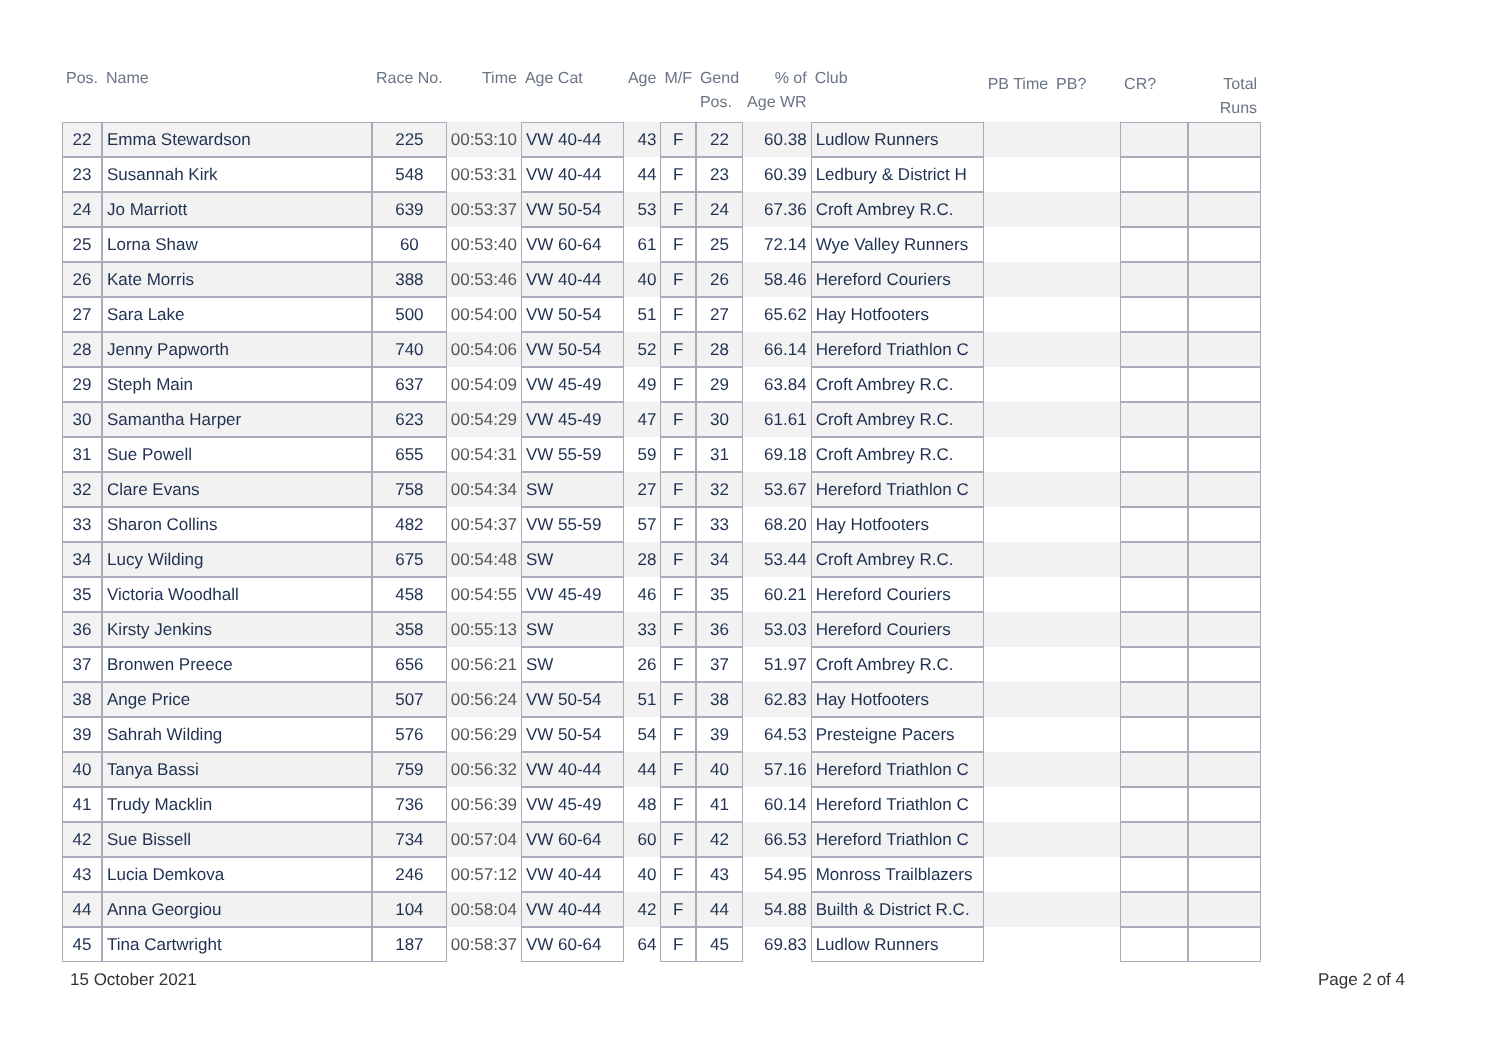| Pos. | Name | Race No. | Time | Age Cat | Age | M/F | Gend Pos. | % of Age WR | Club | PB Time | PB? | CR? | Total Runs |
| --- | --- | --- | --- | --- | --- | --- | --- | --- | --- | --- | --- | --- | --- |
| 22 | Emma Stewardson | 225 | 00:53:10 | VW 40-44 | 43 | F | 22 | 60.38 | Ludlow Runners | | | | |
| 23 | Susannah Kirk | 548 | 00:53:31 | VW 40-44 | 44 | F | 23 | 60.39 | Ledbury & District H | | | | |
| 24 | Jo Marriott | 639 | 00:53:37 | VW 50-54 | 53 | F | 24 | 67.36 | Croft Ambrey R.C. | | | | |
| 25 | Lorna Shaw | 60 | 00:53:40 | VW 60-64 | 61 | F | 25 | 72.14 | Wye Valley Runners | | | | |
| 26 | Kate Morris | 388 | 00:53:46 | VW 40-44 | 40 | F | 26 | 58.46 | Hereford Couriers | | | | |
| 27 | Sara Lake | 500 | 00:54:00 | VW 50-54 | 51 | F | 27 | 65.62 | Hay Hotfooters | | | | |
| 28 | Jenny Papworth | 740 | 00:54:06 | VW 50-54 | 52 | F | 28 | 66.14 | Hereford Triathlon C | | | | |
| 29 | Steph Main | 637 | 00:54:09 | VW 45-49 | 49 | F | 29 | 63.84 | Croft Ambrey R.C. | | | | |
| 30 | Samantha Harper | 623 | 00:54:29 | VW 45-49 | 47 | F | 30 | 61.61 | Croft Ambrey R.C. | | | | |
| 31 | Sue Powell | 655 | 00:54:31 | VW 55-59 | 59 | F | 31 | 69.18 | Croft Ambrey R.C. | | | | |
| 32 | Clare Evans | 758 | 00:54:34 | SW | 27 | F | 32 | 53.67 | Hereford Triathlon C | | | | |
| 33 | Sharon Collins | 482 | 00:54:37 | VW 55-59 | 57 | F | 33 | 68.20 | Hay Hotfooters | | | | |
| 34 | Lucy Wilding | 675 | 00:54:48 | SW | 28 | F | 34 | 53.44 | Croft Ambrey R.C. | | | | |
| 35 | Victoria Woodhall | 458 | 00:54:55 | VW 45-49 | 46 | F | 35 | 60.21 | Hereford Couriers | | | | |
| 36 | Kirsty Jenkins | 358 | 00:55:13 | SW | 33 | F | 36 | 53.03 | Hereford Couriers | | | | |
| 37 | Bronwen Preece | 656 | 00:56:21 | SW | 26 | F | 37 | 51.97 | Croft Ambrey R.C. | | | | |
| 38 | Ange Price | 507 | 00:56:24 | VW 50-54 | 51 | F | 38 | 62.83 | Hay Hotfooters | | | | |
| 39 | Sahrah Wilding | 576 | 00:56:29 | VW 50-54 | 54 | F | 39 | 64.53 | Presteigne Pacers | | | | |
| 40 | Tanya Bassi | 759 | 00:56:32 | VW 40-44 | 44 | F | 40 | 57.16 | Hereford Triathlon C | | | | |
| 41 | Trudy Macklin | 736 | 00:56:39 | VW 45-49 | 48 | F | 41 | 60.14 | Hereford Triathlon C | | | | |
| 42 | Sue Bissell | 734 | 00:57:04 | VW 60-64 | 60 | F | 42 | 66.53 | Hereford Triathlon C | | | | |
| 43 | Lucia Demkova | 246 | 00:57:12 | VW 40-44 | 40 | F | 43 | 54.95 | Monross Trailblazers | | | | |
| 44 | Anna Georgiou | 104 | 00:58:04 | VW 40-44 | 42 | F | 44 | 54.88 | Builth & District R.C. | | | | |
| 45 | Tina Cartwright | 187 | 00:58:37 | VW 60-64 | 64 | F | 45 | 69.83 | Ludlow Runners | | | | |
15 October 2021 Page 2 of 4